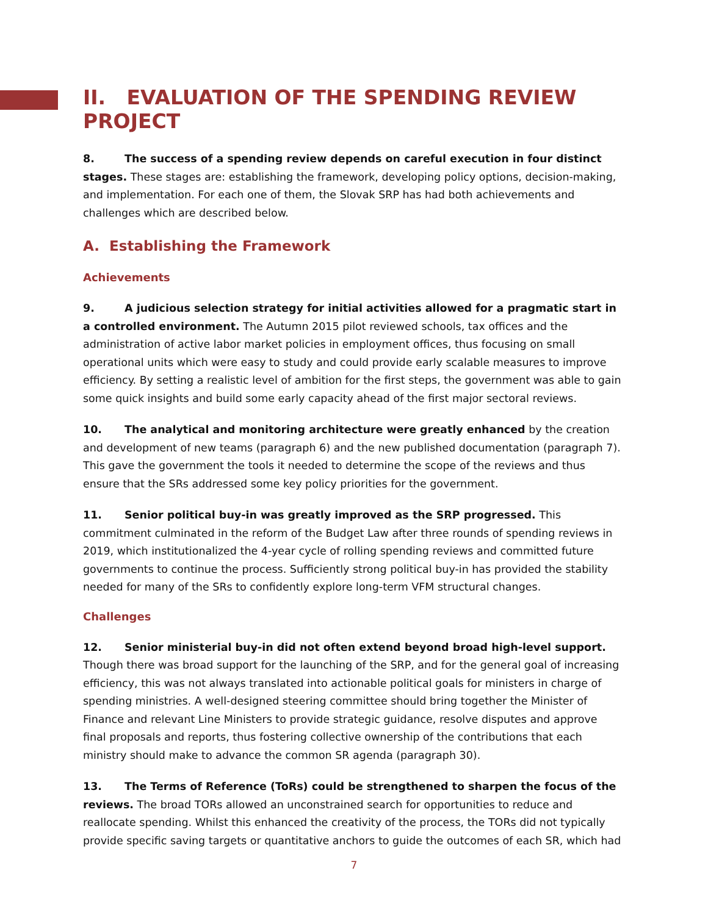II. EVALUATION OF THE SPENDING REVIEW PROJECT
8. The success of a spending review depends on careful execution in four distinct stages. These stages are: establishing the framework, developing policy options, decision-making, and implementation. For each one of them, the Slovak SRP has had both achievements and challenges which are described below.
A. Establishing the Framework
Achievements
9. A judicious selection strategy for initial activities allowed for a pragmatic start in a controlled environment. The Autumn 2015 pilot reviewed schools, tax offices and the administration of active labor market policies in employment offices, thus focusing on small operational units which were easy to study and could provide early scalable measures to improve efficiency. By setting a realistic level of ambition for the first steps, the government was able to gain some quick insights and build some early capacity ahead of the first major sectoral reviews.
10. The analytical and monitoring architecture were greatly enhanced by the creation and development of new teams (paragraph 6) and the new published documentation (paragraph 7). This gave the government the tools it needed to determine the scope of the reviews and thus ensure that the SRs addressed some key policy priorities for the government.
11. Senior political buy-in was greatly improved as the SRP progressed. This commitment culminated in the reform of the Budget Law after three rounds of spending reviews in 2019, which institutionalized the 4-year cycle of rolling spending reviews and committed future governments to continue the process. Sufficiently strong political buy-in has provided the stability needed for many of the SRs to confidently explore long-term VFM structural changes.
Challenges
12. Senior ministerial buy-in did not often extend beyond broad high-level support. Though there was broad support for the launching of the SRP, and for the general goal of increasing efficiency, this was not always translated into actionable political goals for ministers in charge of spending ministries. A well-designed steering committee should bring together the Minister of Finance and relevant Line Ministers to provide strategic guidance, resolve disputes and approve final proposals and reports, thus fostering collective ownership of the contributions that each ministry should make to advance the common SR agenda (paragraph 30).
13. The Terms of Reference (ToRs) could be strengthened to sharpen the focus of the reviews. The broad TORs allowed an unconstrained search for opportunities to reduce and reallocate spending. Whilst this enhanced the creativity of the process, the TORs did not typically provide specific saving targets or quantitative anchors to guide the outcomes of each SR, which had
7